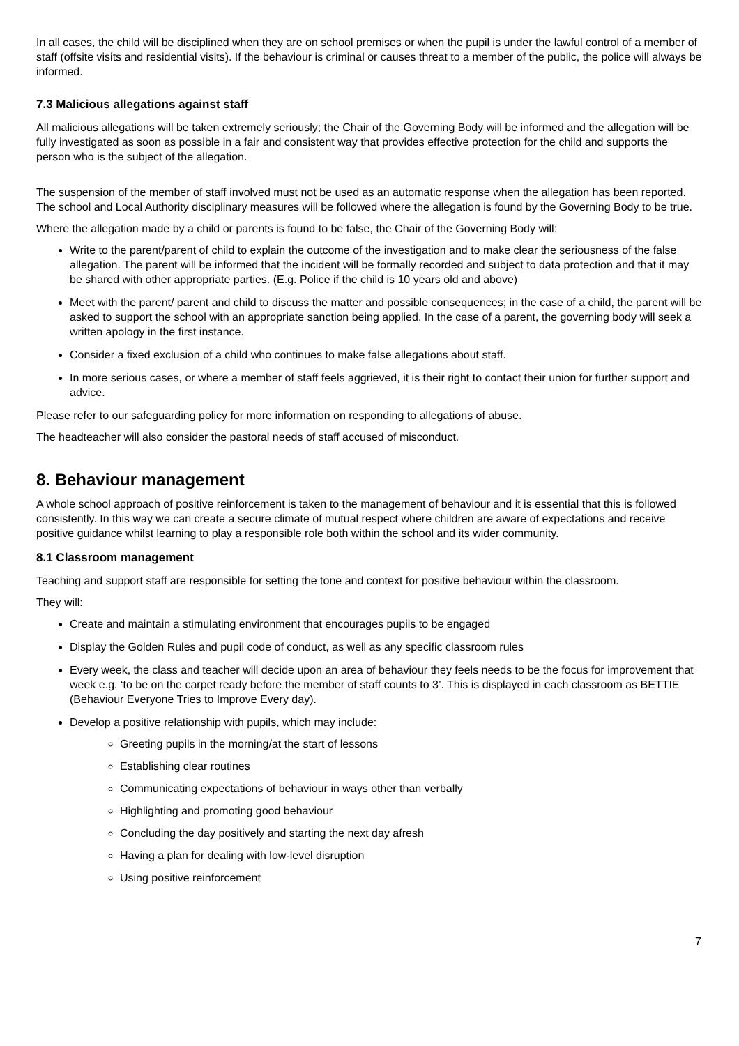In all cases, the child will be disciplined when they are on school premises or when the pupil is under the lawful control of a member of staff (offsite visits and residential visits). If the behaviour is criminal or causes threat to a member of the public, the police will always be informed.
7.3 Malicious allegations against staff
All malicious allegations will be taken extremely seriously; the Chair of the Governing Body will be informed and the allegation will be fully investigated as soon as possible in a fair and consistent way that provides effective protection for the child and supports the person who is the subject of the allegation.
The suspension of the member of staff involved must not be used as an automatic response when the allegation has been reported. The school and Local Authority disciplinary measures will be followed where the allegation is found by the Governing Body to be true.
Where the allegation made by a child or parents is found to be false, the Chair of the Governing Body will:
Write to the parent/parent of child to explain the outcome of the investigation and to make clear the seriousness of the false allegation. The parent will be informed that the incident will be formally recorded and subject to data protection and that it may be shared with other appropriate parties. (E.g. Police if the child is 10 years old and above)
Meet with the parent/ parent and child to discuss the matter and possible consequences; in the case of a child, the parent will be asked to support the school with an appropriate sanction being applied. In the case of a parent, the governing body will seek a written apology in the first instance.
Consider a fixed exclusion of a child who continues to make false allegations about staff.
In more serious cases, or where a member of staff feels aggrieved, it is their right to contact their union for further support and advice.
Please refer to our safeguarding policy for more information on responding to allegations of abuse.
The headteacher will also consider the pastoral needs of staff accused of misconduct.
8. Behaviour management
A whole school approach of positive reinforcement is taken to the management of behaviour and it is essential that this is followed consistently. In this way we can create a secure climate of mutual respect where children are aware of expectations and receive positive guidance whilst learning to play a responsible role both within the school and its wider community.
8.1 Classroom management
Teaching and support staff are responsible for setting the tone and context for positive behaviour within the classroom.
They will:
Create and maintain a stimulating environment that encourages pupils to be engaged
Display the Golden Rules and pupil code of conduct, as well as any specific classroom rules
Every week, the class and teacher will decide upon an area of behaviour they feels needs to be the focus for improvement that week e.g. ‘to be on the carpet ready before the member of staff counts to 3’. This is displayed in each classroom as BETTIE (Behaviour Everyone Tries to Improve Every day).
Develop a positive relationship with pupils, which may include:
Greeting pupils in the morning/at the start of lessons
Establishing clear routines
Communicating expectations of behaviour in ways other than verbally
Highlighting and promoting good behaviour
Concluding the day positively and starting the next day afresh
Having a plan for dealing with low-level disruption
Using positive reinforcement
7